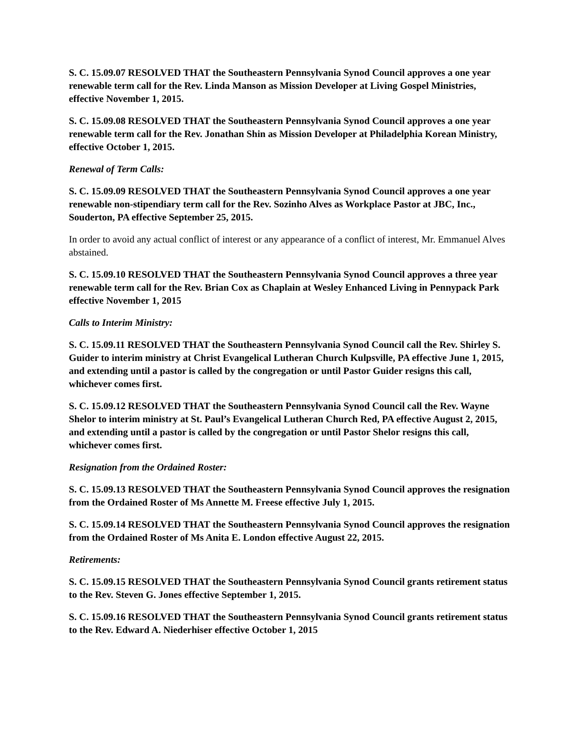S. C. 15.09.07 RESOLVED THAT the Southeastern Pennsylvania Synod Council approves a one year renewable term call for the Rev. Linda Manson as Mission Developer at Living Gospel Ministries, effective November 1, 2015.
S. C. 15.09.08 RESOLVED THAT the Southeastern Pennsylvania Synod Council approves a one year renewable term call for the Rev. Jonathan Shin as Mission Developer at Philadelphia Korean Ministry, effective October 1, 2015.
Renewal of Term Calls:
S. C. 15.09.09 RESOLVED THAT the Southeastern Pennsylvania Synod Council approves a one year renewable non-stipendiary term call for the Rev. Sozinho Alves as Workplace Pastor at JBC, Inc., Souderton, PA effective September 25, 2015.
In order to avoid any actual conflict of interest or any appearance of a conflict of interest, Mr. Emmanuel Alves abstained.
S. C. 15.09.10 RESOLVED THAT the Southeastern Pennsylvania Synod Council approves a three year renewable term call for the Rev. Brian Cox as Chaplain at Wesley Enhanced Living in Pennypack Park effective November 1, 2015
Calls to Interim Ministry:
S. C. 15.09.11 RESOLVED THAT the Southeastern Pennsylvania Synod Council call the Rev. Shirley S. Guider to interim ministry at Christ Evangelical Lutheran Church Kulpsville, PA effective June 1, 2015, and extending until a pastor is called by the congregation or until Pastor Guider resigns this call, whichever comes first.
S. C. 15.09.12 RESOLVED THAT the Southeastern Pennsylvania Synod Council call the Rev. Wayne Shelor to interim ministry at St. Paul’s Evangelical Lutheran Church Red, PA effective August 2, 2015, and extending until a pastor is called by the congregation or until Pastor Shelor resigns this call, whichever comes first.
Resignation from the Ordained Roster:
S. C. 15.09.13 RESOLVED THAT the Southeastern Pennsylvania Synod Council approves the resignation from the Ordained Roster of Ms Annette M. Freese effective July 1, 2015.
S. C. 15.09.14 RESOLVED THAT the Southeastern Pennsylvania Synod Council approves the resignation from the Ordained Roster of Ms Anita E. London effective August 22, 2015.
Retirements:
S. C. 15.09.15 RESOLVED THAT the Southeastern Pennsylvania Synod Council grants retirement status to the Rev. Steven G. Jones effective September 1, 2015.
S. C. 15.09.16 RESOLVED THAT the Southeastern Pennsylvania Synod Council grants retirement status to the Rev. Edward A. Niederhiser effective October 1, 2015